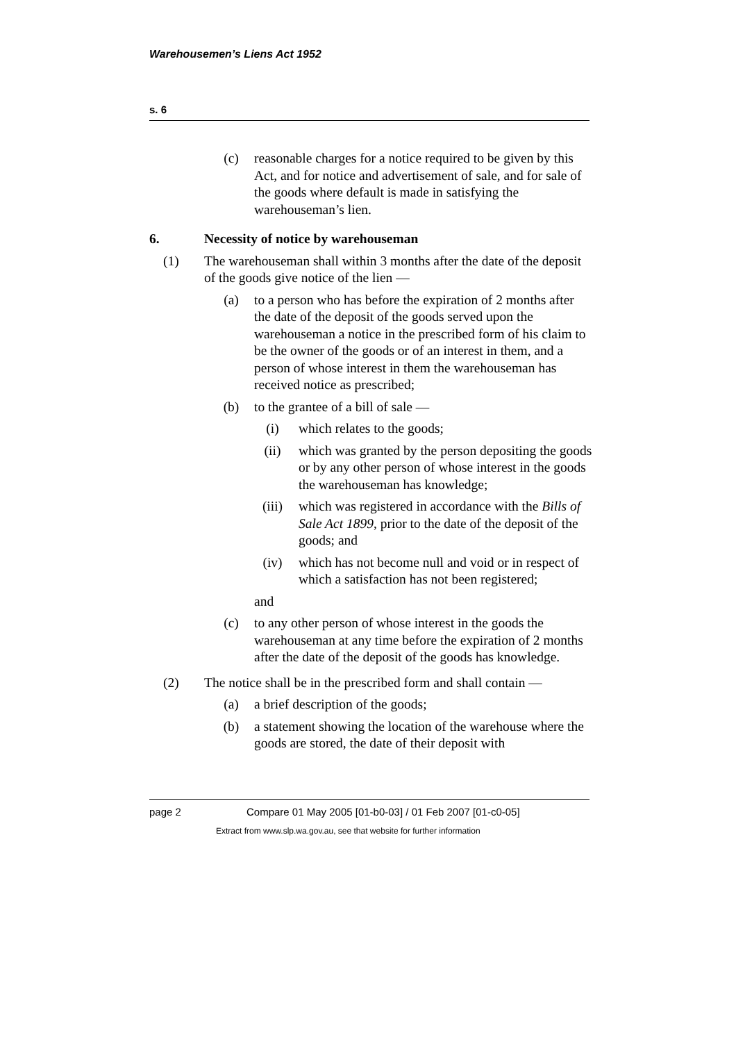Warehousemen’s Liens Act 1952
s. 6
(c) reasonable charges for a notice required to be given by this Act, and for notice and advertisement of sale, and for sale of the goods where default is made in satisfying the warehouseman’s lien.
6. Necessity of notice by warehouseman
(1) The warehouseman shall within 3 months after the date of the deposit of the goods give notice of the lien —
(a) to a person who has before the expiration of 2 months after the date of the deposit of the goods served upon the warehouseman a notice in the prescribed form of his claim to be the owner of the goods or of an interest in them, and a person of whose interest in them the warehouseman has received notice as prescribed;
(b) to the grantee of a bill of sale —
(i) which relates to the goods;
(ii) which was granted by the person depositing the goods or by any other person of whose interest in the goods the warehouseman has knowledge;
(iii) which was registered in accordance with the Bills of Sale Act 1899, prior to the date of the deposit of the goods; and
(iv) which has not become null and void or in respect of which a satisfaction has not been registered;
and
(c) to any other person of whose interest in the goods the warehouseman at any time before the expiration of 2 months after the date of the deposit of the goods has knowledge.
(2) The notice shall be in the prescribed form and shall contain —
(a) a brief description of the goods;
(b) a statement showing the location of the warehouse where the goods are stored, the date of their deposit with
page 2 Compare 01 May 2005 [01-b0-03] / 01 Feb 2007 [01-c0-05]
Extract from www.slp.wa.gov.au, see that website for further information